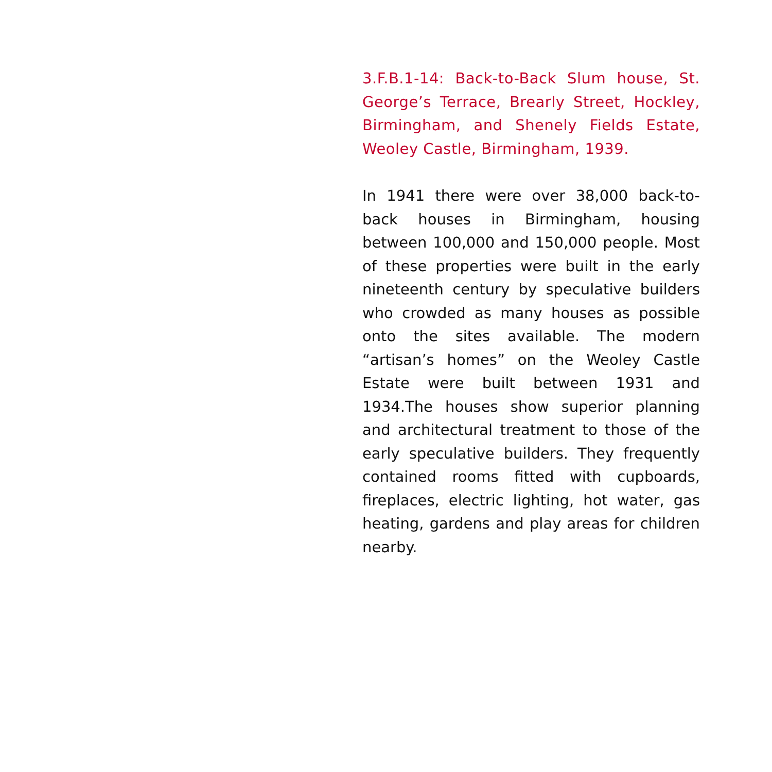3.F.B.1-14: Back-to-Back Slum house, St. George’s Terrace, Brearly Street, Hockley, Birmingham, and Shenely Fields Estate, Weoley Castle, Birmingham, 1939.
In 1941 there were over 38,000 back-to-back houses in Birmingham, housing between 100,000 and 150,000 people. Most of these properties were built in the early nineteenth century by speculative builders who crowded as many houses as possible onto the sites available. The modern “artisan’s homes” on the Weoley Castle Estate were built between 1931 and 1934.The houses show superior planning and architectural treatment to those of the early speculative builders. They frequently contained rooms fitted with cupboards, fireplaces, electric lighting, hot water, gas heating, gardens and play areas for children nearby.